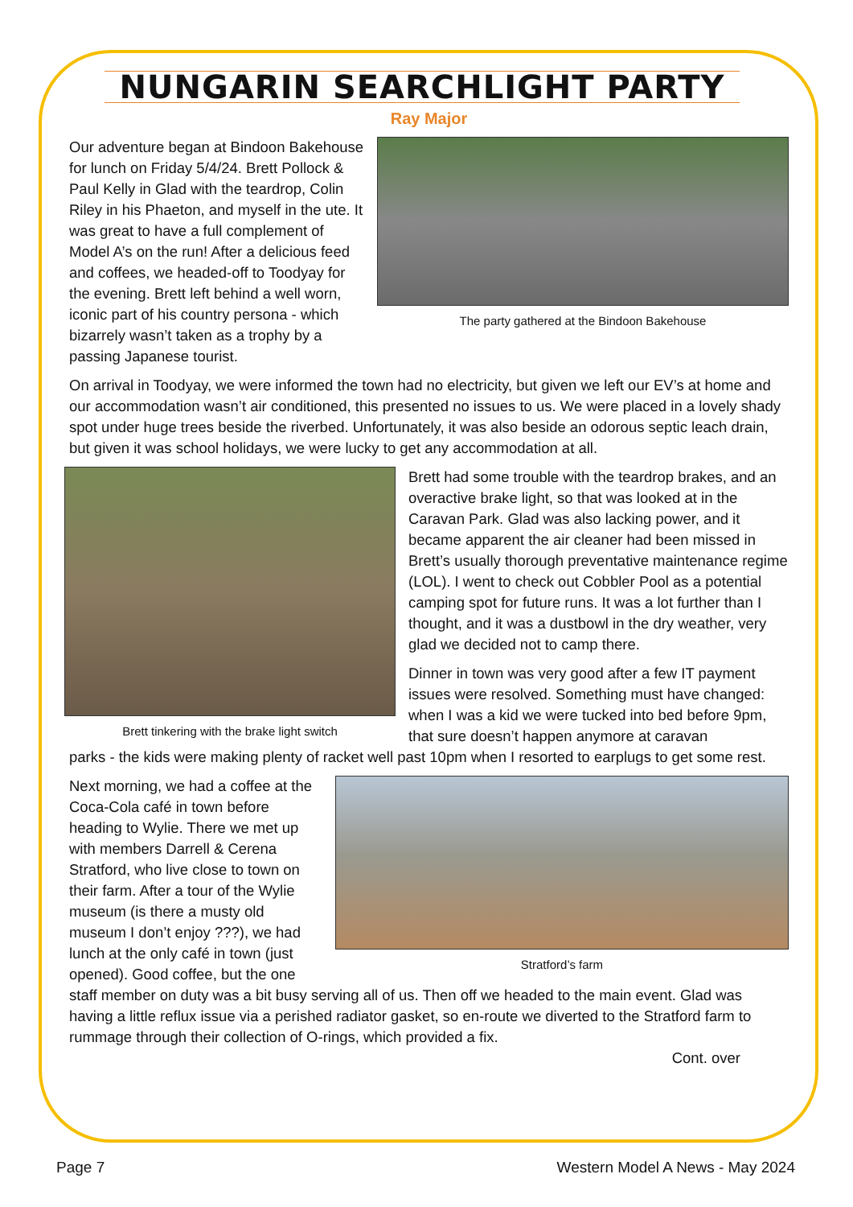NUNGARIN SEARCHLIGHT PARTY
Ray Major
Our adventure began at Bindoon Bakehouse for lunch on Friday 5/4/24. Brett Pollock & Paul Kelly in Glad with the teardrop, Colin Riley in his Phaeton, and myself in the ute. It was great to have a full complement of Model A’s on the run! After a delicious feed and coffees, we headed-off to Toodyay for the evening. Brett left behind a well worn, iconic part of his country persona - which bizarrely wasn’t taken as a trophy by a passing Japanese tourist.
The party gathered at the Bindoon Bakehouse
On arrival in Toodyay, we were informed the town had no electricity, but given we left our EV’s at home and our accommodation wasn’t air conditioned, this presented no issues to us. We were placed in a lovely shady spot under huge trees beside the riverbed. Unfortunately, it was also beside an odorous septic leach drain, but given it was school holidays, we were lucky to get any accommodation at all.
Brett tinkering with the brake light switch
Brett had some trouble with the teardrop brakes, and an overactive brake light, so that was looked at in the Caravan Park. Glad was also lacking power, and it became apparent the air cleaner had been missed in Brett’s usually thorough preventative maintenance regime (LOL). I went to check out Cobbler Pool as a potential camping spot for future runs. It was a lot further than I thought, and it was a dustbowl in the dry weather, very glad we decided not to camp there.
Dinner in town was very good after a few IT payment issues were resolved. Something must have changed: when I was a kid we were tucked into bed before 9pm, that sure doesn’t happen anymore at caravan
parks - the kids were making plenty of racket well past 10pm when I resorted to earplugs to get some rest.
Next morning, we had a coffee at the Coca-Cola café in town before heading to Wylie. There we met up with members Darrell & Cerena Stratford, who live close to town on their farm. After a tour of the Wylie museum (is there a musty old museum I don’t enjoy ???), we had lunch at the only café in town (just opened). Good coffee, but the one
Stratford’s farm
staff member on duty was a bit busy serving all of us. Then off we headed to the main event. Glad was having a little reflux issue via a perished radiator gasket, so en-route we diverted to the Stratford farm to rummage through their collection of O-rings, which provided a fix.
Cont. over
Page 7 Western Model A News - May 2024